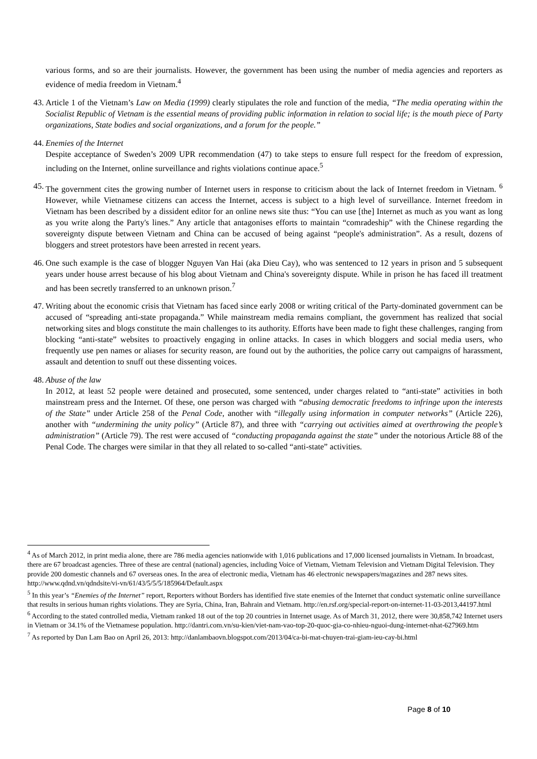various forms, and so are their journalists. However, the government has been using the number of media agencies and reporters as evidence of media freedom in Vietnam.<sup>4</sup>
43.
Article 1 of the Vietnam’s Law on Media (1999) clearly stipulates the role and function of the media, “The media operating within the Socialist Republic of Vietnam is the essential means of providing public information in relation to social life; is the mouth piece of Party organizations, State bodies and social organizations, and a forum for the people.”
44.
Enemies of the Internet
Despite acceptance of Sweden’s 2009 UPR recommendation (47) to take steps to ensure full respect for the freedom of expression, including on the Internet, online surveillance and rights violations continue apace.<sup>5</sup>
45.
The government cites the growing number of Internet users in response to criticism about the lack of Internet freedom in Vietnam. <sup>6</sup> However, while Vietnamese citizens can access the Internet, access is subject to a high level of surveillance. Internet freedom in Vietnam has been described by a dissident editor for an online news site thus: “You can use [the] Internet as much as you want as long as you write along the Party's lines.” Any article that antagonises efforts to maintain “comradeship” with the Chinese regarding the sovereignty dispute between Vietnam and China can be accused of being against “people's administration”. As a result, dozens of bloggers and street protestors have been arrested in recent years.
46.
One such example is the case of blogger Nguyen Van Hai (aka Dieu Cay), who was sentenced to 12 years in prison and 5 subsequent years under house arrest because of his blog about Vietnam and China's sovereignty dispute. While in prison he has faced ill treatment and has been secretly transferred to an unknown prison.<sup>7</sup>
47.
Writing about the economic crisis that Vietnam has faced since early 2008 or writing critical of the Party-dominated government can be accused of “spreading anti-state propaganda.” While mainstream media remains compliant, the government has realized that social networking sites and blogs constitute the main challenges to its authority. Efforts have been made to fight these challenges, ranging from blocking “anti-state” websites to proactively engaging in online attacks. In cases in which bloggers and social media users, who frequently use pen names or aliases for security reason, are found out by the authorities, the police carry out campaigns of harassment, assault and detention to snuff out these dissenting voices.
48.
Abuse of the law
In 2012, at least 52 people were detained and prosecuted, some sentenced, under charges related to “anti-state” activities in both mainstream press and the Internet. Of these, one person was charged with “abusing democratic freedoms to infringe upon the interests of the State” under Article 258 of the Penal Code, another with “illegally using information in computer networks” (Article 226), another with “undermining the unity policy” (Article 87), and three with “carrying out activities aimed at overthrowing the people’s administration” (Article 79). The rest were accused of “conducting propaganda against the state” under the notorious Article 88 of the Penal Code. The charges were similar in that they all related to so-called “anti-state” activities.
<sup>4</sup> As of March 2012, in print media alone, there are 786 media agencies nationwide with 1,016 publications and 17,000 licensed journalists in Vietnam. In broadcast, there are 67 broadcast agencies. Three of these are central (national) agencies, including Voice of Vietnam, Vietnam Television and Vietnam Digital Television. They provide 200 domestic channels and 67 overseas ones. In the area of electronic media, Vietnam has 46 electronic newspapers/magazines and 287 news sites. http://www.qdnd.vn/qdndsite/vi-vn/61/43/5/5/5/185964/Default.aspx
<sup>5</sup> In this year’s “Enemies of the Internet” report, Reporters without Borders has identified five state enemies of the Internet that conduct systematic online surveillance that results in serious human rights violations. They are Syria, China, Iran, Bahrain and Vietnam. http://en.rsf.org/special-report-on-internet-11-03-2013,44197.html
<sup>6</sup> According to the stated controlled media, Vietnam ranked 18 out of the top 20 countries in Internet usage. As of March 31, 2012, there were 30,858,742 Internet users in Vietnam or 34.1% of the Vietnamese population. http://dantri.com.vn/su-kien/viet-nam-vao-top-20-quoc-gia-co-nhieu-nguoi-dung-internet-nhat-627969.htm
<sup>7</sup> As reported by Dan Lam Bao on April 26, 2013: http://danlambaovn.blogspot.com/2013/04/ca-bi-mat-chuyen-trai-giam-ieu-cay-bi.html
Page 8 of 10